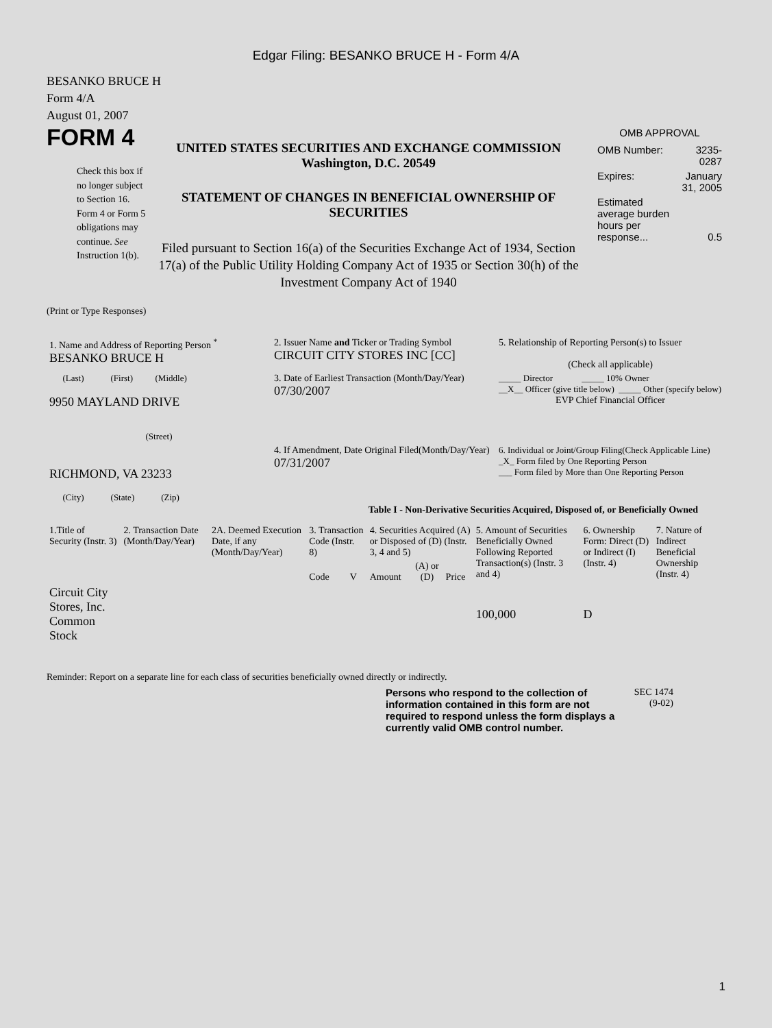Edgar Filing: BESANKO BRUCE H - Form 4/A
BESANKO BRUCE H
Form 4/A
August 01, 2007
FORM 4
Check this box if no longer subject to Section 16. Form 4 or Form 5 obligations may continue. See Instruction 1(b).
UNITED STATES SECURITIES AND EXCHANGE COMMISSION
Washington, D.C. 20549
STATEMENT OF CHANGES IN BENEFICIAL OWNERSHIP OF SECURITIES
Filed pursuant to Section 16(a) of the Securities Exchange Act of 1934, Section 17(a) of the Public Utility Holding Company Act of 1935 or Section 30(h) of the Investment Company Act of 1940
OMB APPROVAL
| OMB Number: | 3235-0287 |
| Expires: | January 31, 2005 |
| Estimated average burden hours per response... | 0.5 |
(Print or Type Responses)
| 1. Name and Address of Reporting Person <sup>*</sup> BESANKO BRUCE H | 2. Issuer Name and Ticker or Trading Symbol CIRCUIT CITY STORES INC [CC] | 5. Relationship of Reporting Person(s) to Issuer (Check all applicable) |
| (Last) (First) (Middle) 9950 MAYLAND DRIVE (Street) | 3. Date of Earliest Transaction (Month/Day/Year) 07/30/2007 | _____ Director _____ 10% Owner __X__ Officer (give title below) _____ Other (specify below) EVP Chief Financial Officer |
| RICHMOND, VA 23233 (City) (State) (Zip) | 4. If Amendment, Date Original Filed(Month/Day/Year) 07/31/2007 | 6. Individual or Joint/Group Filing(Check Applicable Line) _X_ Form filed by One Reporting Person ___ Form filed by More than One Reporting Person |
Table I - Non-Derivative Securities Acquired, Disposed of, or Beneficially Owned
| 1.Title of Security (Instr. 3) | 2. Transaction Date (Month/Day/Year) | 2A. Deemed Execution Date, if any (Month/Day/Year) | 3. Transaction Code (Instr. 8) | | 4. Securities Acquired (A) or Disposed of (D) (Instr. 3, 4 and 5) | | | 5. Amount of Securities Beneficially Owned Following Reported Transaction(s) (Instr. 3 and 4) | 6. Ownership Form: Direct (D) or Indirect (I) (Instr. 4) | 7. Nature of Indirect Beneficial Ownership (Instr. 4) |
| --- | --- | --- | --- | --- | --- | --- | --- | --- | --- | --- |
| | | | Code | V | Amount | (A) or (D) | Price | | | |
| Circuit City Stores, Inc. Common Stock | | | | | | | | 100,000 | D | |
Reminder: Report on a separate line for each class of securities beneficially owned directly or indirectly.
Persons who respond to the collection of information contained in this form are not required to respond unless the form displays a currently valid OMB control number.
SEC 1474
(9-02)
1